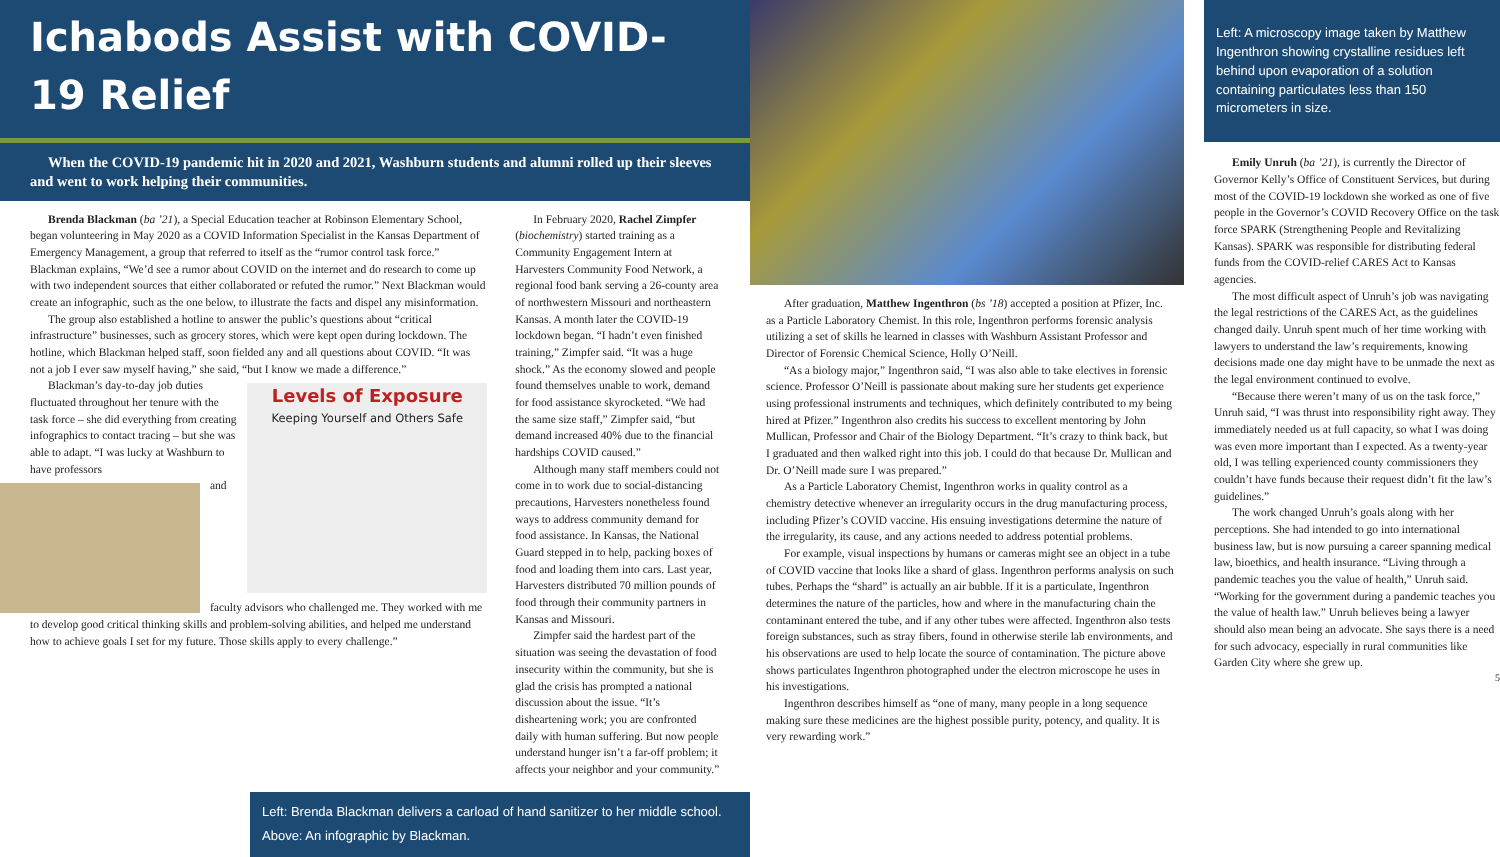Ichabods Assist with COVID-19 Relief
When the COVID-19 pandemic hit in 2020 and 2021, Washburn students and alumni rolled up their sleeves and went to work helping their communities.
Brenda Blackman (ba ’21), a Special Education teacher at Robinson Elementary School, began volunteering in May 2020 as a COVID Information Specialist in the Kansas Department of Emergency Management, a group that referred to itself as the “rumor control task force.” Blackman explains, “We’d see a rumor about COVID on the internet and do research to come up with two independent sources that either collaborated or refuted the rumor.” Next Blackman would create an infographic, such as the one below, to illustrate the facts and dispel any misinformation.
The group also established a hotline to answer the public’s questions about “critical infrastructure” businesses, such as grocery stores, which were kept open during lockdown. The hotline, which Blackman helped staff, soon fielded any and all questions about COVID. “It was not a job I ever saw myself having,” she said, “but I know we made a difference.”
Levels of Exposure
Keeping Yourself and Others Safe
Blackman’s day-to-day job duties fluctuated throughout her tenure with the task force – she did everything from creating infographics to contact tracing – but she was able to adapt. “I was lucky at Washburn to have professors
and faculty advisors who challenged me. They worked with me to develop good critical thinking skills and problem-solving abilities, and helped me understand how to achieve goals I set for my future. Those skills apply to every challenge.”
In February 2020, Rachel Zimpfer (biochemistry) started training as a Community Engagement Intern at Harvesters Community Food Network, a regional food bank serving a 26-county area of northwestern Missouri and northeastern Kansas. A month later the COVID-19 lockdown began. “I hadn’t even finished training,” Zimpfer said. “It was a huge shock.” As the economy slowed and people found themselves unable to work, demand for food assistance skyrocketed. “We had the same size staff,” Zimpfer said, “but demand increased 40% due to the financial hardships COVID caused.”
Although many staff members could not come in to work due to social-distancing precautions, Harvesters nonetheless found ways to address community demand for food assistance. In Kansas, the National Guard stepped in to help, packing boxes of food and loading them into cars. Last year, Harvesters distributed 70 million pounds of food through their community partners in Kansas and Missouri.
Zimpfer said the hardest part of the situation was seeing the devastation of food insecurity within the community, but she is glad the crisis has prompted a national discussion about the issue. “It’s disheartening work; you are confronted daily with human suffering. But now people understand hunger isn’t a far-off problem; it affects your neighbor and your community.”
Left: Brenda Blackman delivers a carload of hand sanitizer to her middle school.
Above: An infographic by Blackman.
After graduation, Matthew Ingenthron (bs ’18) accepted a position at Pfizer, Inc. as a Particle Laboratory Chemist. In this role, Ingenthron performs forensic analysis utilizing a set of skills he learned in classes with Washburn Assistant Professor and Director of Forensic Chemical Science, Holly O’Neill.
“As a biology major,” Ingenthron said, “I was also able to take electives in forensic science. Professor O’Neill is passionate about making sure her students get experience using professional instruments and techniques, which definitely contributed to my being hired at Pfizer.” Ingenthron also credits his success to excellent mentoring by John Mullican, Professor and Chair of the Biology Department. “It’s crazy to think back, but I graduated and then walked right into this job. I could do that because Dr. Mullican and Dr. O’Neill made sure I was prepared.”
As a Particle Laboratory Chemist, Ingenthron works in quality control as a chemistry detective whenever an irregularity occurs in the drug manufacturing process, including Pfizer’s COVID vaccine. His ensuing investigations determine the nature of the irregularity, its cause, and any actions needed to address potential problems.
For example, visual inspections by humans or cameras might see an object in a tube of COVID vaccine that looks like a shard of glass. Ingenthron performs analysis on such tubes. Perhaps the “shard” is actually an air bubble. If it is a particulate, Ingenthron determines the nature of the particles, how and where in the manufacturing chain the contaminant entered the tube, and if any other tubes were affected. Ingenthron also tests foreign substances, such as stray fibers, found in otherwise sterile lab environments, and his observations are used to help locate the source of contamination. The picture above shows particulates Ingenthron photographed under the electron microscope he uses in his investigations.
Ingenthron describes himself as “one of many, many people in a long sequence making sure these medicines are the highest possible purity, potency, and quality. It is very rewarding work.”
Left: A microscopy image taken by Matthew Ingenthron showing crystalline residues left behind upon evaporation of a solution containing particulates less than 150 micrometers in size.
Emily Unruh (ba ’21), is currently the Director of Governor Kelly’s Office of Constituent Services, but during most of the COVID-19 lockdown she worked as one of five people in the Governor’s COVID Recovery Office on the task force SPARK (Strengthening People and Revitalizing Kansas). SPARK was responsible for distributing federal funds from the COVID-relief CARES Act to Kansas agencies.
The most difficult aspect of Unruh’s job was navigating the legal restrictions of the CARES Act, as the guidelines changed daily. Unruh spent much of her time working with lawyers to understand the law’s requirements, knowing decisions made one day might have to be unmade the next as the legal environment continued to evolve.
“Because there weren’t many of us on the task force,” Unruh said, “I was thrust into responsibility right away. They immediately needed us at full capacity, so what I was doing was even more important than I expected. As a twenty-year old, I was telling experienced county commissioners they couldn’t have funds because their request didn’t fit the law’s guidelines.”
The work changed Unruh’s goals along with her perceptions. She had intended to go into international business law, but is now pursuing a career spanning medical law, bioethics, and health insurance. “Living through a pandemic teaches you the value of health,” Unruh said. “Working for the government during a pandemic teaches you the value of health law.” Unruh believes being a lawyer should also mean being an advocate. She says there is a need for such advocacy, especially in rural communities like Garden City where she grew up.
5